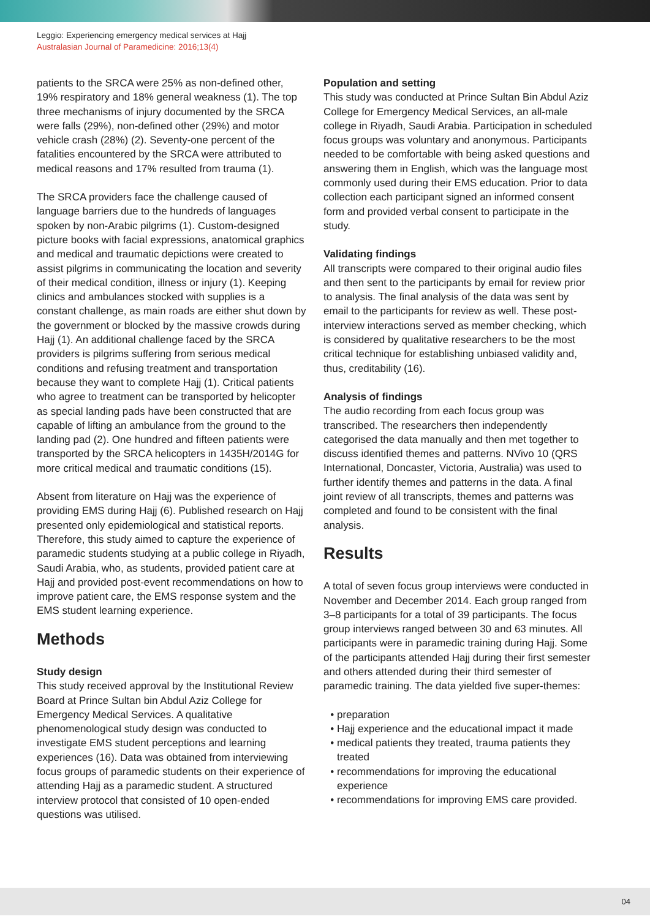Leggio: Experiencing emergency medical services at Hajj
Australasian Journal of Paramedicine: 2016;13(4)
patients to the SRCA were 25% as non-defined other, 19% respiratory and 18% general weakness (1). The top three mechanisms of injury documented by the SRCA were falls (29%), non-defined other (29%) and motor vehicle crash (28%) (2). Seventy-one percent of the fatalities encountered by the SRCA were attributed to medical reasons and 17% resulted from trauma (1).
The SRCA providers face the challenge caused of language barriers due to the hundreds of languages spoken by non-Arabic pilgrims (1). Custom-designed picture books with facial expressions, anatomical graphics and medical and traumatic depictions were created to assist pilgrims in communicating the location and severity of their medical condition, illness or injury (1). Keeping clinics and ambulances stocked with supplies is a constant challenge, as main roads are either shut down by the government or blocked by the massive crowds during Hajj (1). An additional challenge faced by the SRCA providers is pilgrims suffering from serious medical conditions and refusing treatment and transportation because they want to complete Hajj (1). Critical patients who agree to treatment can be transported by helicopter as special landing pads have been constructed that are capable of lifting an ambulance from the ground to the landing pad (2). One hundred and fifteen patients were transported by the SRCA helicopters in 1435H/2014G for more critical medical and traumatic conditions (15).
Absent from literature on Hajj was the experience of providing EMS during Hajj (6). Published research on Hajj presented only epidemiological and statistical reports. Therefore, this study aimed to capture the experience of paramedic students studying at a public college in Riyadh, Saudi Arabia, who, as students, provided patient care at Hajj and provided post-event recommendations on how to improve patient care, the EMS response system and the EMS student learning experience.
Methods
Study design
This study received approval by the Institutional Review Board at Prince Sultan bin Abdul Aziz College for Emergency Medical Services. A qualitative phenomenological study design was conducted to investigate EMS student perceptions and learning experiences (16). Data was obtained from interviewing focus groups of paramedic students on their experience of attending Hajj as a paramedic student. A structured interview protocol that consisted of 10 open-ended questions was utilised.
Population and setting
This study was conducted at Prince Sultan Bin Abdul Aziz College for Emergency Medical Services, an all-male college in Riyadh, Saudi Arabia. Participation in scheduled focus groups was voluntary and anonymous. Participants needed to be comfortable with being asked questions and answering them in English, which was the language most commonly used during their EMS education. Prior to data collection each participant signed an informed consent form and provided verbal consent to participate in the study.
Validating findings
All transcripts were compared to their original audio files and then sent to the participants by email for review prior to analysis. The final analysis of the data was sent by email to the participants for review as well. These post-interview interactions served as member checking, which is considered by qualitative researchers to be the most critical technique for establishing unbiased validity and, thus, creditability (16).
Analysis of findings
The audio recording from each focus group was transcribed. The researchers then independently categorised the data manually and then met together to discuss identified themes and patterns. NVivo 10 (QRS International, Doncaster, Victoria, Australia) was used to further identify themes and patterns in the data. A final joint review of all transcripts, themes and patterns was completed and found to be consistent with the final analysis.
Results
A total of seven focus group interviews were conducted in November and December 2014. Each group ranged from 3–8 participants for a total of 39 participants. The focus group interviews ranged between 30 and 63 minutes. All participants were in paramedic training during Hajj. Some of the participants attended Hajj during their first semester and others attended during their third semester of paramedic training. The data yielded five super-themes:
preparation
Hajj experience and the educational impact it made
medical patients they treated, trauma patients they treated
recommendations for improving the educational experience
recommendations for improving EMS care provided.
04